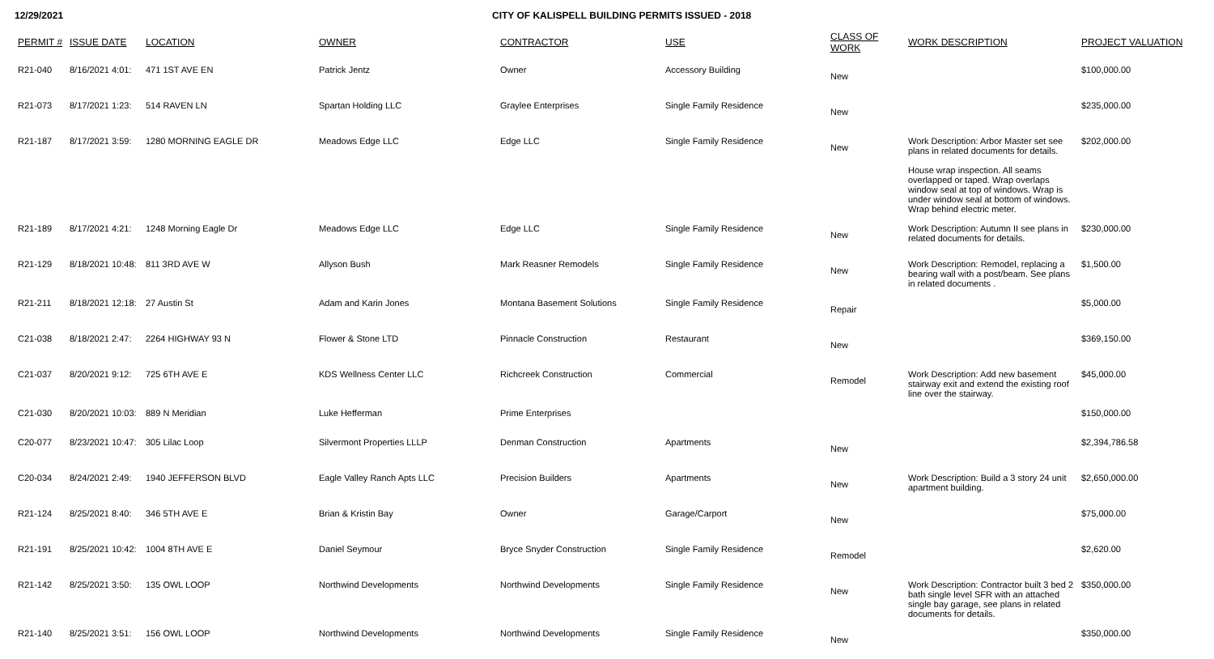12/29/2021 CITY OF KALISPELL BUILDING PERMITS ISSUED - 2018
| PERMIT # | ISSUE DATE | LOCATION | OWNER | CONTRACTOR | USE | CLASS OF WORK | WORK DESCRIPTION | PROJECT VALUATION |
| --- | --- | --- | --- | --- | --- | --- | --- | --- |
| R21-040 | 8/16/2021 4:01: | 471 1ST AVE EN | Patrick Jentz | Owner | Accessory Building | New | | $100,000.00 |
| R21-073 | 8/17/2021 1:23: | 514 RAVEN LN | Spartan Holding LLC | Graylee Enterprises | Single Family Residence | New | | $235,000.00 |
| R21-187 | 8/17/2021 3:59: | 1280 MORNING EAGLE DR | Meadows Edge LLC | Edge LLC | Single Family Residence | New | Work Description: Arbor Master set see plans in related documents for details. House wrap inspection. All seams overlapped or taped. Wrap overlaps window seal at top of windows. Wrap is under window seal at bottom of windows. Wrap behind electric meter. | $202,000.00 |
| R21-189 | 8/17/2021 4:21: | 1248 Morning Eagle Dr | Meadows Edge LLC | Edge LLC | Single Family Residence | New | Work Description: Autumn II see plans in related documents for details. | $230,000.00 |
| R21-129 | 8/18/2021 10:48: | 811 3RD AVE W | Allyson Bush | Mark Reasner Remodels | Single Family Residence | New | Work Description: Remodel, replacing a bearing wall with a post/beam. See plans in related documents . | $1,500.00 |
| R21-211 | 8/18/2021 12:18: | 27 Austin St | Adam and Karin Jones | Montana Basement Solutions | Single Family Residence | Repair | | $5,000.00 |
| C21-038 | 8/18/2021 2:47: | 2264 HIGHWAY 93 N | Flower & Stone LTD | Pinnacle Construction | Restaurant | New | | $369,150.00 |
| C21-037 | 8/20/2021 9:12: | 725 6TH AVE E | KDS Wellness Center LLC | Richcreek Construction | Commercial | Remodel | Work Description: Add new basement stairway exit and extend the existing roof line over the stairway. | $45,000.00 |
| C21-030 | 8/20/2021 10:03: | 889 N Meridian | Luke Hefferman | Prime Enterprises | | | | $150,000.00 |
| C20-077 | 8/23/2021 10:47: | 305 Lilac Loop | Silvermont Properties LLLP | Denman Construction | Apartments | New | | $2,394,786.58 |
| C20-034 | 8/24/2021 2:49: | 1940 JEFFERSON BLVD | Eagle Valley Ranch Apts LLC | Precision Builders | Apartments | New | Work Description: Build a 3 story 24 unit apartment building. | $2,650,000.00 |
| R21-124 | 8/25/2021 8:40: | 346 5TH AVE E | Brian & Kristin Bay | Owner | Garage/Carport | New | | $75,000.00 |
| R21-191 | 8/25/2021 10:42: | 1004 8TH AVE E | Daniel Seymour | Bryce Snyder Construction | Single Family Residence | Remodel | | $2,620.00 |
| R21-142 | 8/25/2021 3:50: | 135 OWL LOOP | Northwind Developments | Northwind Developments | Single Family Residence | New | Work Description: Contractor built 3 bed 2 bath single level SFR with an attached single bay garage, see plans in related documents for details. | $350,000.00 |
| R21-140 | 8/25/2021 3:51: | 156 OWL LOOP | Northwind Developments | Northwind Developments | Single Family Residence | New | | $350,000.00 |